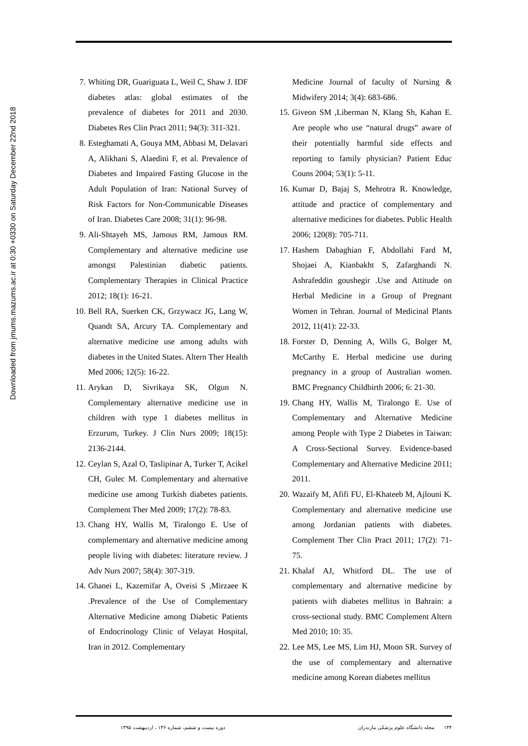Downloaded from jmums.mazums.ac.ir at 0:30 +0330 on Saturday December 22nd 2018
7. Whiting DR, Guariguata L, Weil C, Shaw J. IDF diabetes atlas: global estimates of the prevalence of diabetes for 2011 and 2030. Diabetes Res Clin Pract 2011; 94(3): 311-321.
8. Esteghamati A, Gouya MM, Abbasi M, Delavari A, Alikhani S, Alaedini F, et al. Prevalence of Diabetes and Impaired Fasting Glucose in the Adult Population of Iran: National Survey of Risk Factors for Non-Communicable Diseases of Iran. Diabetes Care 2008; 31(1): 96-98.
9. Ali-Shtayeh MS, Jamous RM, Jamous RM. Complementary and alternative medicine use amongst Palestinian diabetic patients. Complementary Therapies in Clinical Practice 2012; 18(1): 16-21.
10. Bell RA, Suerken CK, Grzywacz JG, Lang W, Quandt SA, Arcury TA. Complementary and alternative medicine use among adults with diabetes in the United States. Altern Ther Health Med 2006; 12(5): 16-22.
11. Arykan D, Sivrikaya SK, Olgun N. Complementary alternative medicine use in children with type 1 diabetes mellitus in Erzurum, Turkey. J Clin Nurs 2009; 18(15): 2136-2144.
12. Ceylan S, Azal O, Taslipinar A, Turker T, Acikel CH, Gulec M. Complementary and alternative medicine use among Turkish diabetes patients. Complement Ther Med 2009; 17(2): 78-83.
13. Chang HY, Wallis M, Tiralongo E. Use of complementary and alternative medicine among people living with diabetes: literature review. J Adv Nurs 2007; 58(4): 307-319.
14. Ghanei L, Kazemifar A, Oveisi S ,Mirzaee K .Prevalence of the Use of Complementary Alternative Medicine among Diabetic Patients of Endocrinology Clinic of Velayat Hospital, Iran in 2012. Complementary
Medicine Journal of faculty of Nursing & Midwifery 2014; 3(4): 683-686.
15. Giveon SM ,Liberman N, Klang Sh, Kahan E. Are people who use “natural drugs” aware of their potentially harmful side effects and reporting to family physician? Patient Educ Couns 2004; 53(1): 5-11.
16. Kumar D, Bajaj S, Mehrotra R. Knowledge, attitude and practice of complementary and alternative medicines for diabetes. Public Health 2006; 120(8): 705-711.
17. Hashem Dabaghian F, Abdollahi Fard M, Shojaei A, Kianbakht S, Zafarghandi N. Ashrafeddin goushegir .Use and Attitude on Herbal Medicine in a Group of Pregnant Women in Tehran. Journal of Medicinal Plants 2012, 11(41): 22-33.
18. Forster D, Denning A, Wills G, Bolger M, McCarthy E. Herbal medicine use during pregnancy in a group of Australian women. BMC Pregnancy Childbirth 2006; 6: 21-30.
19. Chang HY, Wallis M, Tiralongo E. Use of Complementary and Alternative Medicine among People with Type 2 Diabetes in Taiwan: A Cross-Sectional Survey. Evidence-based Complementary and Alternative Medicine 2011; 2011.
20. Wazaify M, Afifi FU, El-Khateeb M, Ajlouni K. Complementary and alternative medicine use among Jordanian patients with diabetes. Complement Ther Clin Pract 2011; 17(2): 71-75.
21. Khalaf AJ, Whitford DL. The use of complementary and alternative medicine by patients with diabetes mellitus in Bahrain: a cross-sectional study. BMC Complement Altern Med 2010; 10: 35.
22. Lee MS, Lee MS, Lim HJ, Moon SR. Survey of the use of complementary and alternative medicine among Korean diabetes mellitus
۱۴۴ مجله دانشگاه علوم پزشکی مازندران دوره بیست و ششم، شماره ۱۳۶ ، اردیبهشت ۱۳۹۵